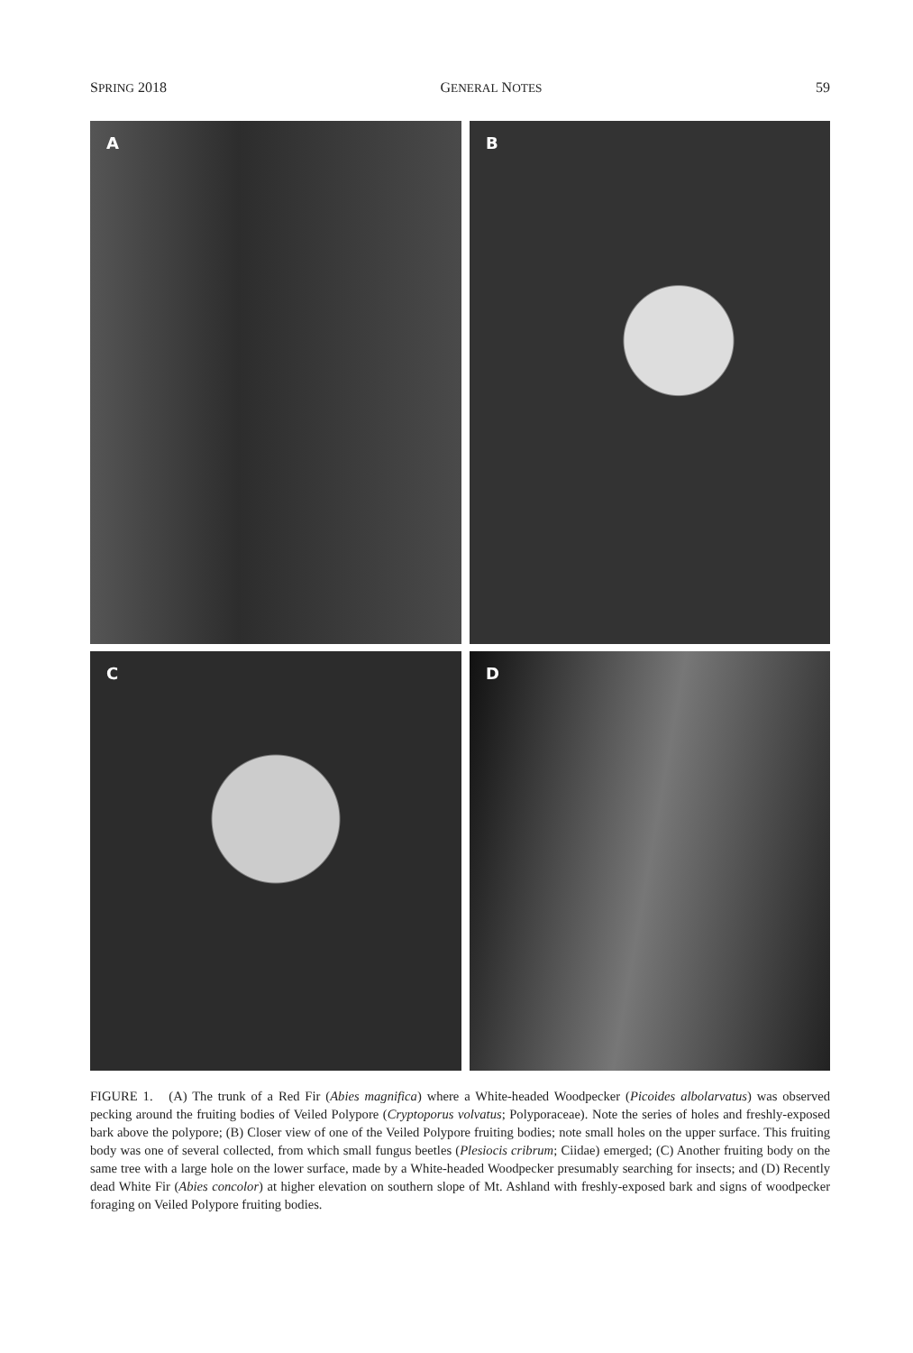SPRING 2018 GENERAL NOTES 59
A
B
C
D
FIGURE 1. (A) The trunk of a Red Fir (Abies magnifica) where a White-headed Woodpecker (Picoides albolarvatus) was observed pecking around the fruiting bodies of Veiled Polypore (Cryptoporus volvatus; Polyporaceae). Note the series of holes and freshly-exposed bark above the polypore; (B) Closer view of one of the Veiled Polypore fruiting bodies; note small holes on the upper surface. This fruiting body was one of several collected, from which small fungus beetles (Plesiocis cribrum; Ciidae) emerged; (C) Another fruiting body on the same tree with a large hole on the lower surface, made by a White-headed Woodpecker presumably searching for insects; and (D) Recently dead White Fir (Abies concolor) at higher elevation on southern slope of Mt. Ashland with freshly-exposed bark and signs of woodpecker foraging on Veiled Polypore fruiting bodies.